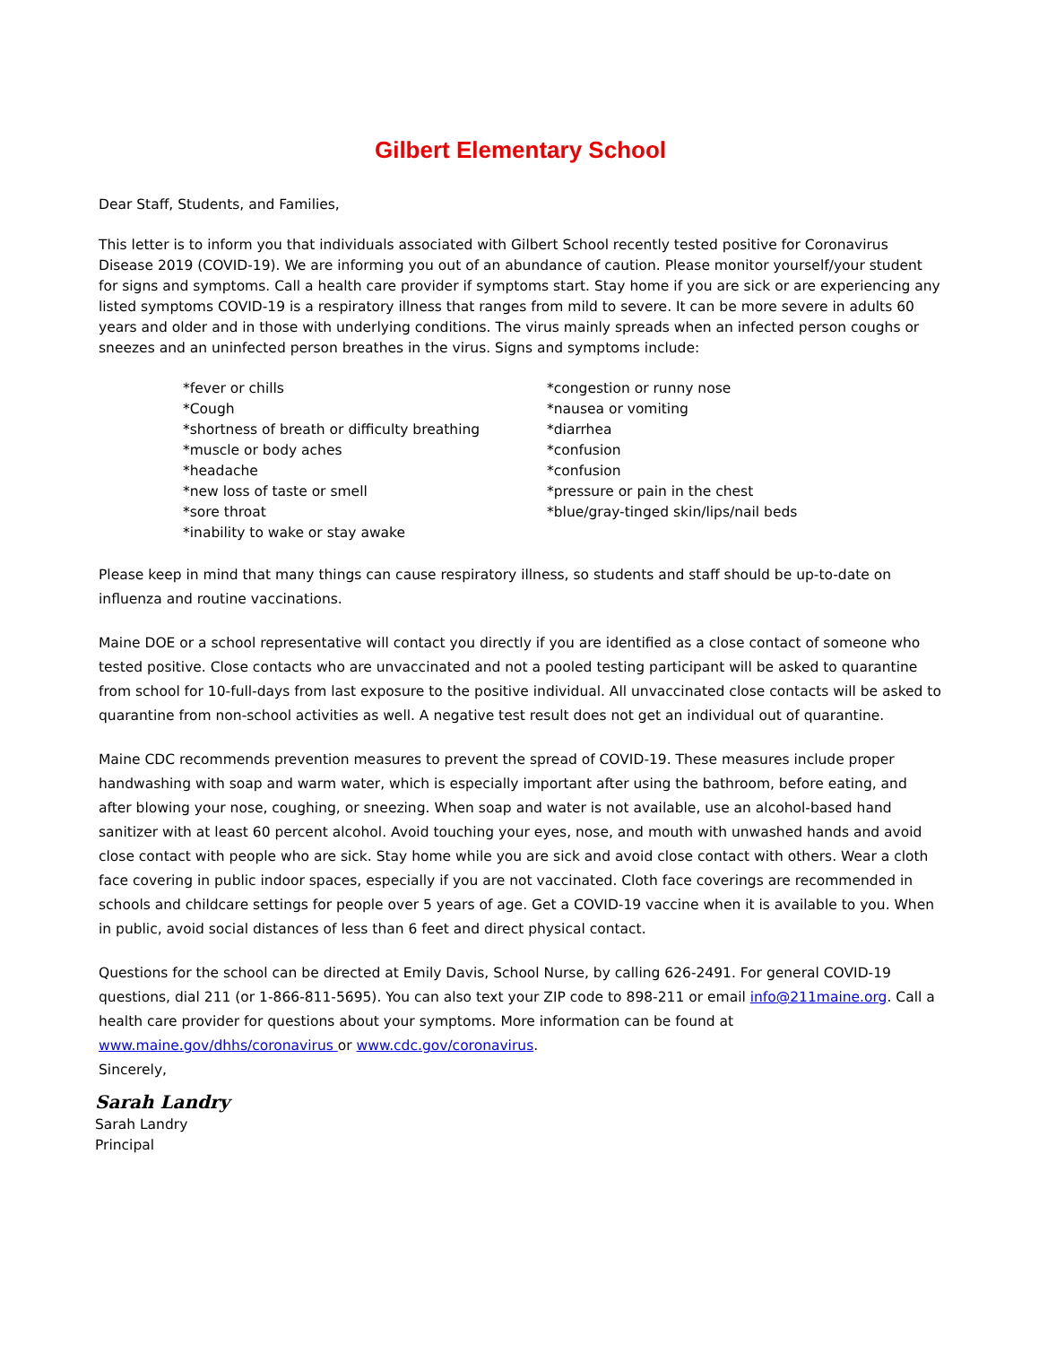Gilbert Elementary School
Dear Staff, Students, and Families,
This letter is to inform you that individuals associated with Gilbert School recently tested positive for Coronavirus Disease 2019 (COVID-19). We are informing you out of an abundance of caution. Please monitor yourself/your student for signs and symptoms. Call a health care provider if symptoms start. Stay home if you are sick or are experiencing any listed symptoms COVID-19 is a respiratory illness that ranges from mild to severe. It can be more severe in adults 60 years and older and in those with underlying conditions. The virus mainly spreads when an infected person coughs or sneezes and an uninfected person breathes in the virus. Signs and symptoms include:
*fever or chills
*Cough
*shortness of breath or difficulty breathing
*muscle or body aches
*headache
*new loss of taste or smell
*sore throat
*inability to wake or stay awake
*congestion or runny nose
*nausea or vomiting
*diarrhea
*confusion
*confusion
*pressure or pain in the chest
*blue/gray-tinged skin/lips/nail beds
Please keep in mind that many things can cause respiratory illness, so students and staff should be up-to-date on influenza and routine vaccinations.
Maine DOE or a school representative will contact you directly if you are identified as a close contact of someone who tested positive. Close contacts who are unvaccinated and not a pooled testing participant will be asked to quarantine from school for 10-full-days from last exposure to the positive individual. All unvaccinated close contacts will be asked to quarantine from non-school activities as well. A negative test result does not get an individual out of quarantine.
Maine CDC recommends prevention measures to prevent the spread of COVID-19. These measures include proper handwashing with soap and warm water, which is especially important after using the bathroom, before eating, and after blowing your nose, coughing, or sneezing. When soap and water is not available, use an alcohol-based hand sanitizer with at least 60 percent alcohol. Avoid touching your eyes, nose, and mouth with unwashed hands and avoid close contact with people who are sick. Stay home while you are sick and avoid close contact with others. Wear a cloth face covering in public indoor spaces, especially if you are not vaccinated. Cloth face coverings are recommended in schools and childcare settings for people over 5 years of age. Get a COVID-19 vaccine when it is available to you. When in public, avoid social distances of less than 6 feet and direct physical contact.
Questions for the school can be directed at Emily Davis, School Nurse, by calling 626-2491. For general COVID-19 questions, dial 211 (or 1-866-811-5695). You can also text your ZIP code to 898-211 or email info@211maine.org. Call a health care provider for questions about your symptoms. More information can be found at www.maine.gov/dhhs/coronavirus or www.cdc.gov/coronavirus.
Sincerely,
Sarah Landry
Sarah Landry
Principal